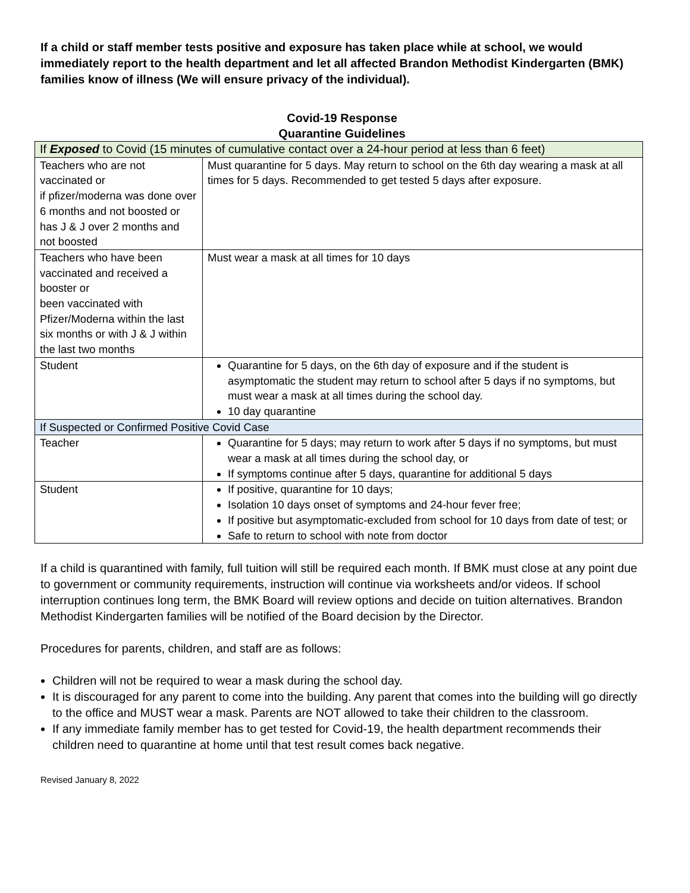If a child or staff member tests positive and exposure has taken place while at school, we would immediately report to the health department and let all affected Brandon Methodist Kindergarten (BMK) families know of illness (We will ensure privacy of the individual).
Covid-19 Response
Quarantine Guidelines
| If Exposed to Covid (15 minutes of cumulative contact over a 24-hour period at less than 6 feet) | |
| Teachers who are not vaccinated or if pfizer/moderna was done over 6 months and not boosted or has J & J over 2 months and not boosted | Must quarantine for 5 days. May return to school on the 6th day wearing a mask at all times for 5 days. Recommended to get tested 5 days after exposure. |
| Teachers who have been vaccinated and received a booster or been vaccinated with Pfizer/Moderna within the last six months or with J & J within the last two months | Must wear a mask at all times for 10 days |
| Student | Quarantine for 5 days, on the 6th day of exposure and if the student is asymptomatic the student may return to school after 5 days if no symptoms, but must wear a mask at all times during the school day. 10 day quarantine |
| If Suspected or Confirmed Positive Covid Case | |
| Teacher | Quarantine for 5 days; may return to work after 5 days if no symptoms, but must wear a mask at all times during the school day, or If symptoms continue after 5 days, quarantine for additional 5 days |
| Student | If positive, quarantine for 10 days; Isolation 10 days onset of symptoms and 24-hour fever free; If positive but asymptomatic-excluded from school for 10 days from date of test; or Safe to return to school with note from doctor |
If a child is quarantined with family, full tuition will still be required each month. If BMK must close at any point due to government or community requirements, instruction will continue via worksheets and/or videos. If school interruption continues long term, the BMK Board will review options and decide on tuition alternatives. Brandon Methodist Kindergarten families will be notified of the Board decision by the Director.
Procedures for parents, children, and staff are as follows:
Children will not be required to wear a mask during the school day.
It is discouraged for any parent to come into the building. Any parent that comes into the building will go directly to the office and MUST wear a mask. Parents are NOT allowed to take their children to the classroom.
If any immediate family member has to get tested for Covid-19, the health department recommends their children need to quarantine at home until that test result comes back negative.
Revised January 8, 2022